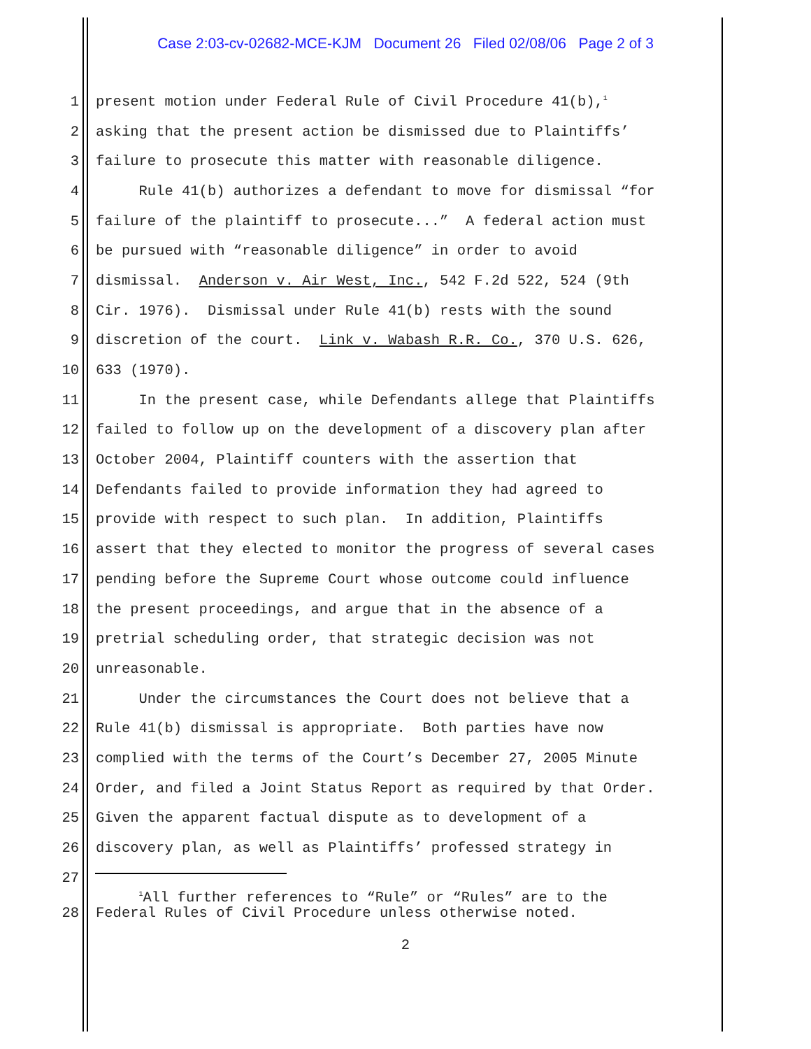Case 2:03-cv-02682-MCE-KJM Document 26 Filed 02/08/06 Page 2 of 3
1 present motion under Federal Rule of Civil Procedure 41(b),<sup>1</sup>
2 asking that the present action be dismissed due to Plaintiffs’
3 failure to prosecute this matter with reasonable diligence.
4 Rule 41(b) authorizes a defendant to move for dismissal “for
5 failure of the plaintiff to prosecute...” A federal action must
6 be pursued with “reasonable diligence” in order to avoid
7 dismissal. Anderson v. Air West, Inc., 542 F.2d 522, 524 (9th
8 Cir. 1976). Dismissal under Rule 41(b) rests with the sound
9 discretion of the court. Link v. Wabash R.R. Co., 370 U.S. 626,
10 633 (1970).
11 In the present case, while Defendants allege that Plaintiffs
12 failed to follow up on the development of a discovery plan after
13 October 2004, Plaintiff counters with the assertion that
14 Defendants failed to provide information they had agreed to
15 provide with respect to such plan. In addition, Plaintiffs
16 assert that they elected to monitor the progress of several cases
17 pending before the Supreme Court whose outcome could influence
18 the present proceedings, and argue that in the absence of a
19 pretrial scheduling order, that strategic decision was not
20 unreasonable.
21 Under the circumstances the Court does not believe that a
22 Rule 41(b) dismissal is appropriate. Both parties have now
23 complied with the terms of the Court’s December 27, 2005 Minute
24 Order, and filed a Joint Status Report as required by that Order.
25 Given the apparent factual dispute as to development of a
26 discovery plan, as well as Plaintiffs’ professed strategy in
27
<sup>1</sup> All further references to “Rule” or “Rules” are to the
28 Federal Rules of Civil Procedure unless otherwise noted.
2